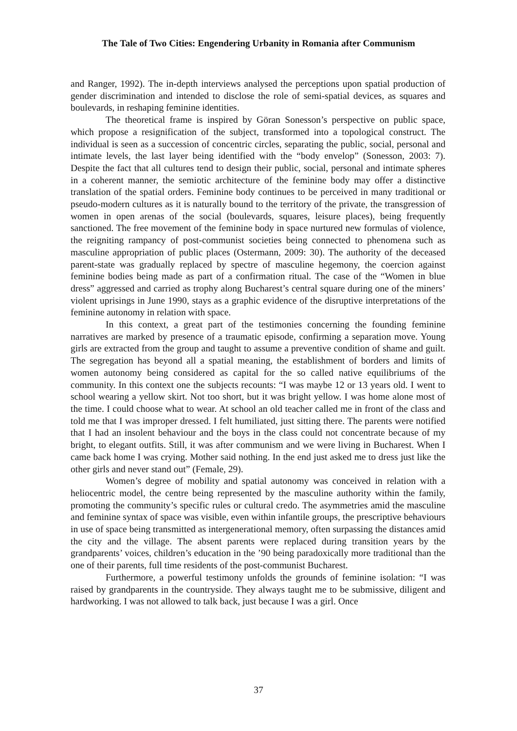The Tale of Two Cities: Engendering Urbanity in Romania after Communism
and Ranger, 1992). The in-depth interviews analysed the perceptions upon spatial production of gender discrimination and intended to disclose the role of semi-spatial devices, as squares and boulevards, in reshaping feminine identities.
The theoretical frame is inspired by Göran Sonesson’s perspective on public space, which propose a resignification of the subject, transformed into a topological construct. The individual is seen as a succession of concentric circles, separating the public, social, personal and intimate levels, the last layer being identified with the “body envelop” (Sonesson, 2003: 7). Despite the fact that all cultures tend to design their public, social, personal and intimate spheres in a coherent manner, the semiotic architecture of the feminine body may offer a distinctive translation of the spatial orders. Feminine body continues to be perceived in many traditional or pseudo-modern cultures as it is naturally bound to the territory of the private, the transgression of women in open arenas of the social (boulevards, squares, leisure places), being frequently sanctioned. The free movement of the feminine body in space nurtured new formulas of violence, the reigniting rampancy of post-communist societies being connected to phenomena such as masculine appropriation of public places (Ostermann, 2009: 30). The authority of the deceased parent-state was gradually replaced by spectre of masculine hegemony, the coercion against feminine bodies being made as part of a confirmation ritual. The case of the “Women in blue dress” aggressed and carried as trophy along Bucharest’s central square during one of the miners’ violent uprisings in June 1990, stays as a graphic evidence of the disruptive interpretations of the feminine autonomy in relation with space.
In this context, a great part of the testimonies concerning the founding feminine narratives are marked by presence of a traumatic episode, confirming a separation move. Young girls are extracted from the group and taught to assume a preventive condition of shame and guilt. The segregation has beyond all a spatial meaning, the establishment of borders and limits of women autonomy being considered as capital for the so called native equilibriums of the community. In this context one the subjects recounts: “I was maybe 12 or 13 years old. I went to school wearing a yellow skirt. Not too short, but it was bright yellow. I was home alone most of the time. I could choose what to wear. At school an old teacher called me in front of the class and told me that I was improper dressed. I felt humiliated, just sitting there. The parents were notified that I had an insolent behaviour and the boys in the class could not concentrate because of my bright, to elegant outfits. Still, it was after communism and we were living in Bucharest. When I came back home I was crying. Mother said nothing. In the end just asked me to dress just like the other girls and never stand out” (Female, 29).
Women’s degree of mobility and spatial autonomy was conceived in relation with a heliocentric model, the centre being represented by the masculine authority within the family, promoting the community’s specific rules or cultural credo. The asymmetries amid the masculine and feminine syntax of space was visible, even within infantile groups, the prescriptive behaviours in use of space being transmitted as intergenerational memory, often surpassing the distances amid the city and the village. The absent parents were replaced during transition years by the grandparents’ voices, children’s education in the ’90 being paradoxically more traditional than the one of their parents, full time residents of the post-communist Bucharest.
Furthermore, a powerful testimony unfolds the grounds of feminine isolation: “I was raised by grandparents in the countryside. They always taught me to be submissive, diligent and hardworking. I was not allowed to talk back, just because I was a girl. Once
37